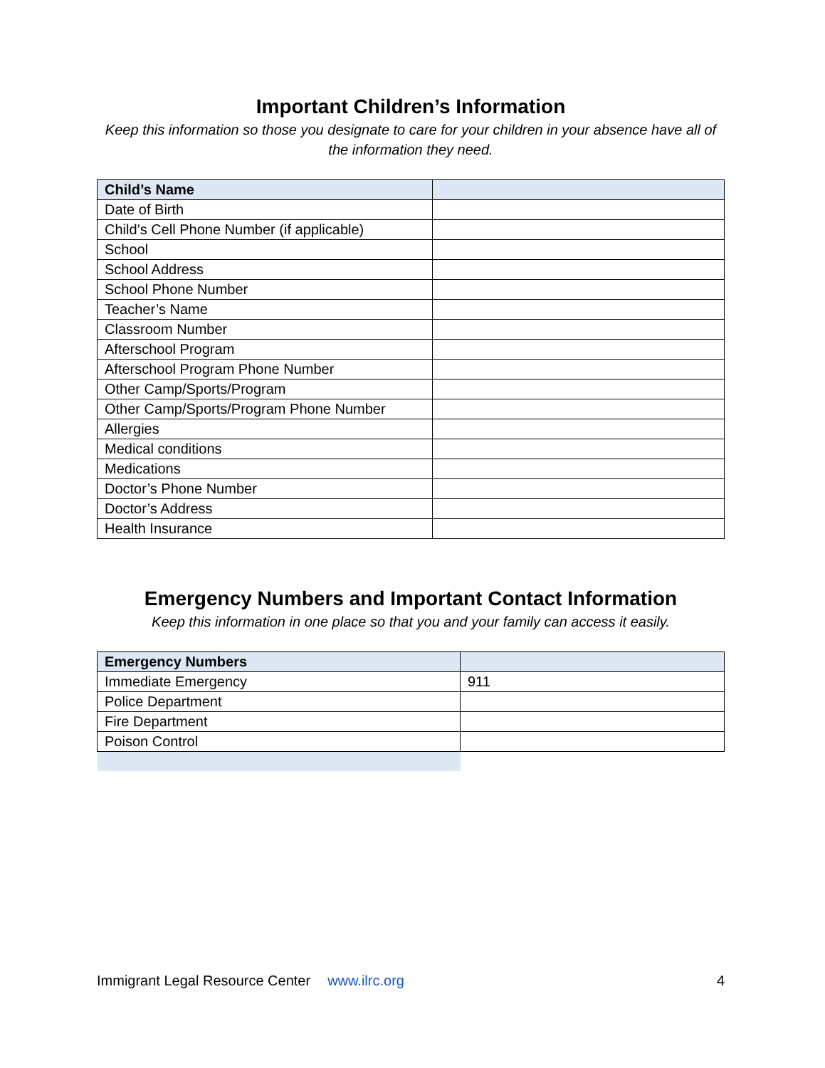Important Children’s Information
Keep this information so those you designate to care for your children in your absence have all of the information they need.
| Child’s Name | |
| --- | --- |
| Date of Birth | |
| Child’s Cell Phone Number (if applicable) | |
| School | |
| School Address | |
| School Phone Number | |
| Teacher’s Name | |
| Classroom Number | |
| Afterschool Program | |
| Afterschool Program Phone Number | |
| Other Camp/Sports/Program | |
| Other Camp/Sports/Program Phone Number | |
| Allergies | |
| Medical conditions | |
| Medications | |
| Doctor’s Phone Number | |
| Doctor’s Address | |
| Health Insurance | |
Emergency Numbers and Important Contact Information
Keep this information in one place so that you and your family can access it easily.
| Emergency Numbers | |
| --- | --- |
| Immediate Emergency | 911 |
| Police Department | |
| Fire Department | |
| Poison Control | |
Immigrant Legal Resource Center www.ilrc.org 4